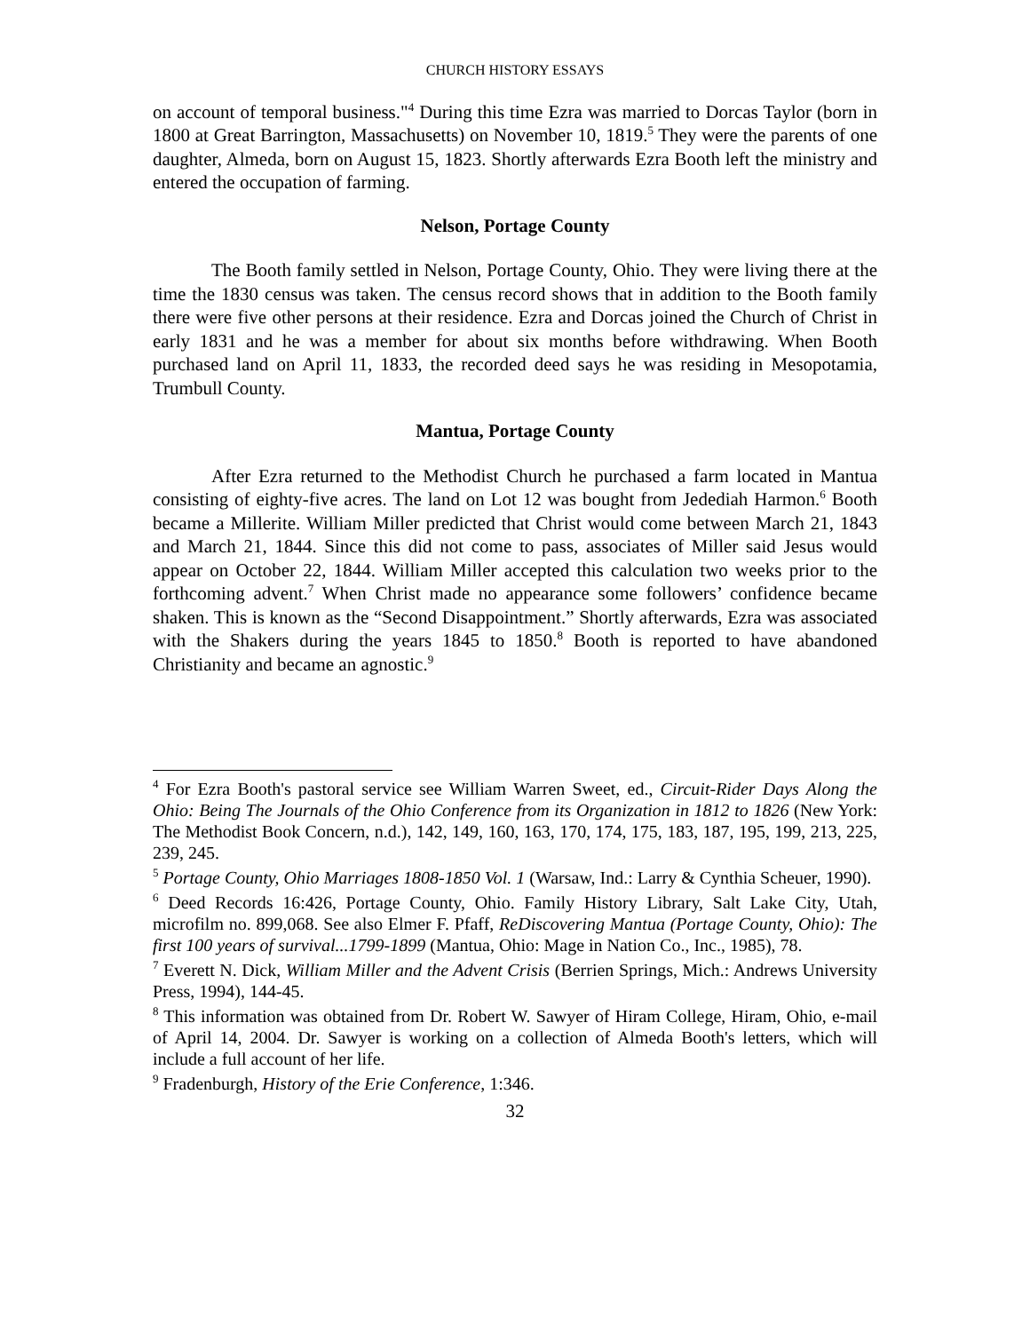CHURCH HISTORY ESSAYS
on account of temporal business."<sup>4</sup> During this time Ezra was married to Dorcas Taylor (born in 1800 at Great Barrington, Massachusetts) on November 10, 1819.<sup>5</sup> They were the parents of one daughter, Almeda, born on August 15, 1823. Shortly afterwards Ezra Booth left the ministry and entered the occupation of farming.
Nelson, Portage County
The Booth family settled in Nelson, Portage County, Ohio. They were living there at the time the 1830 census was taken. The census record shows that in addition to the Booth family there were five other persons at their residence. Ezra and Dorcas joined the Church of Christ in early 1831 and he was a member for about six months before withdrawing. When Booth purchased land on April 11, 1833, the recorded deed says he was residing in Mesopotamia, Trumbull County.
Mantua, Portage County
After Ezra returned to the Methodist Church he purchased a farm located in Mantua consisting of eighty-five acres. The land on Lot 12 was bought from Jedediah Harmon.<sup>6</sup> Booth became a Millerite. William Miller predicted that Christ would come between March 21, 1843 and March 21, 1844. Since this did not come to pass, associates of Miller said Jesus would appear on October 22, 1844. William Miller accepted this calculation two weeks prior to the forthcoming advent.<sup>7</sup> When Christ made no appearance some followers’ confidence became shaken. This is known as the “Second Disappointment.” Shortly afterwards, Ezra was associated with the Shakers during the years 1845 to 1850.<sup>8</sup> Booth is reported to have abandoned Christianity and became an agnostic.<sup>9</sup>
<sup>4</sup> For Ezra Booth's pastoral service see William Warren Sweet, ed., Circuit-Rider Days Along the Ohio: Being The Journals of the Ohio Conference from its Organization in 1812 to 1826 (New York: The Methodist Book Concern, n.d.), 142, 149, 160, 163, 170, 174, 175, 183, 187, 195, 199, 213, 225, 239, 245.
<sup>5</sup> Portage County, Ohio Marriages 1808-1850 Vol. 1 (Warsaw, Ind.: Larry & Cynthia Scheuer, 1990).
<sup>6</sup> Deed Records 16:426, Portage County, Ohio. Family History Library, Salt Lake City, Utah, microfilm no. 899,068. See also Elmer F. Pfaff, ReDiscovering Mantua (Portage County, Ohio): The first 100 years of survival...1799-1899 (Mantua, Ohio: Mage in Nation Co., Inc., 1985), 78.
<sup>7</sup> Everett N. Dick, William Miller and the Advent Crisis (Berrien Springs, Mich.: Andrews University Press, 1994), 144-45.
<sup>8</sup> This information was obtained from Dr. Robert W. Sawyer of Hiram College, Hiram, Ohio, e-mail of April 14, 2004. Dr. Sawyer is working on a collection of Almeda Booth's letters, which will include a full account of her life.
<sup>9</sup> Fradenburgh, History of the Erie Conference, 1:346.
32